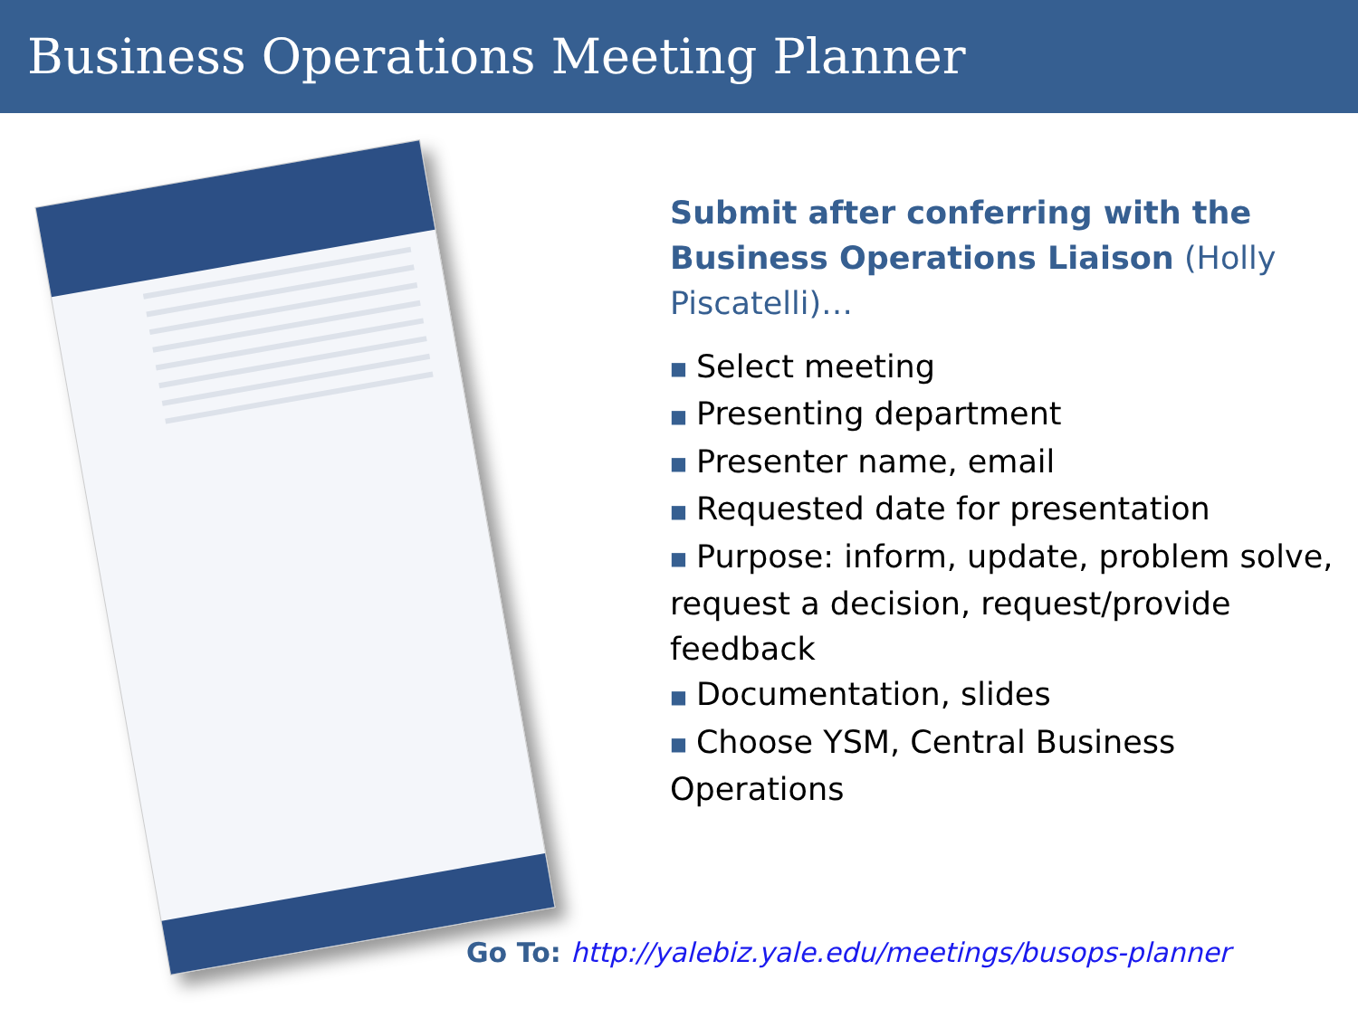Business Operations Meeting Planner
Submit after conferring with the Business Operations Liaison (Holly Piscatelli)…
■ Select meeting
■ Presenting department
■ Presenter name, email
■ Requested date for presentation
■ Purpose: inform, update, problem solve, request a decision, request/provide feedback
■ Documentation, slides
■ Choose YSM, Central Business Operations
Go To: http://yalebiz.yale.edu/meetings/busops-planner